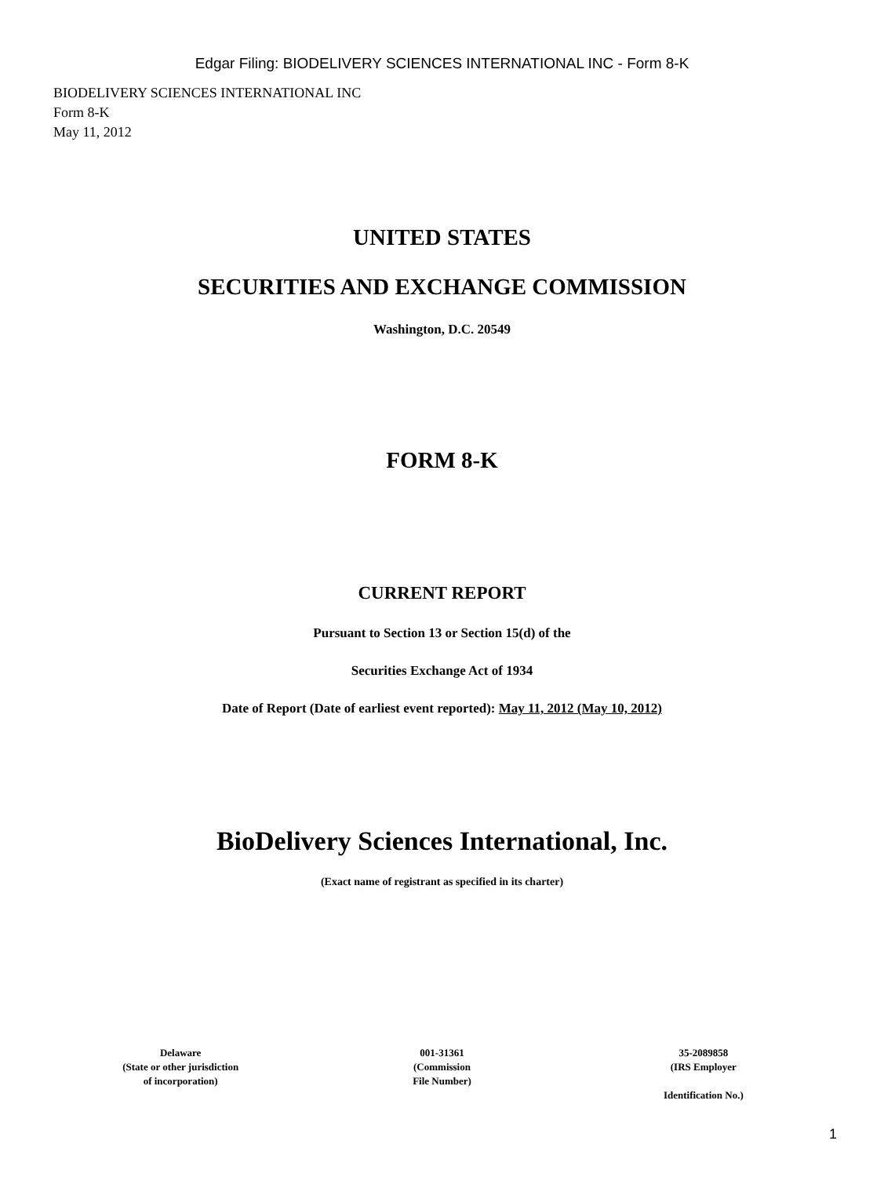Edgar Filing: BIODELIVERY SCIENCES INTERNATIONAL INC - Form 8-K
BIODELIVERY SCIENCES INTERNATIONAL INC
Form 8-K
May 11, 2012
UNITED STATES
SECURITIES AND EXCHANGE COMMISSION
Washington, D.C. 20549
FORM 8-K
CURRENT REPORT
Pursuant to Section 13 or Section 15(d) of the
Securities Exchange Act of 1934
Date of Report (Date of earliest event reported): May 11, 2012 (May 10, 2012)
BioDelivery Sciences International, Inc.
(Exact name of registrant as specified in its charter)
| Delaware (State or other jurisdiction of incorporation) | 001-31361 (Commission File Number) | 35-2089858 (IRS Employer Identification No.) |
1